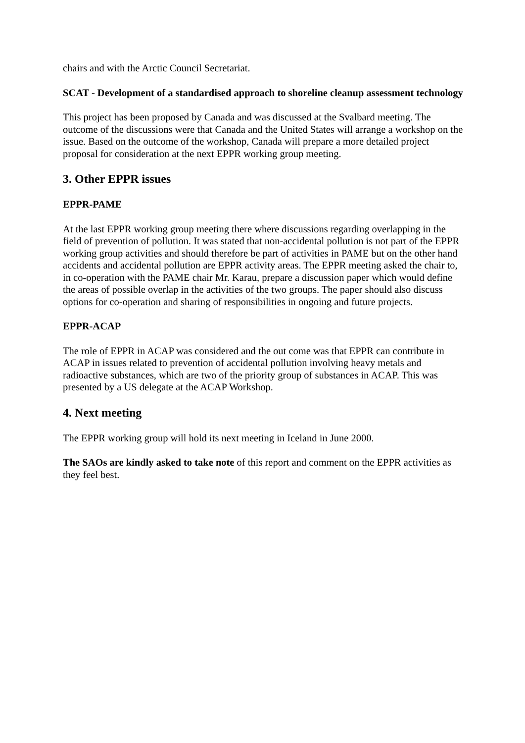chairs and with the Arctic Council Secretariat.
SCAT - Development of a standardised approach to shoreline cleanup assessment technology
This project has been proposed by Canada and was discussed at the Svalbard meeting. The outcome of the discussions were that Canada and the United States will arrange a workshop on the issue. Based on the outcome of the workshop, Canada will prepare a more detailed project proposal for consideration at the next EPPR working group meeting.
3. Other EPPR issues
EPPR-PAME
At the last EPPR working group meeting there where discussions regarding overlapping in the field of prevention of pollution. It was stated that non-accidental pollution is not part of the EPPR working group activities and should therefore be part of activities in PAME but on the other hand accidents and accidental pollution are EPPR activity areas. The EPPR meeting asked the chair to, in co-operation with the PAME chair Mr. Karau, prepare a discussion paper which would define the areas of possible overlap in the activities of the two groups. The paper should also discuss options for co-operation and sharing of responsibilities in ongoing and future projects.
EPPR-ACAP
The role of EPPR in ACAP was considered and the out come was that EPPR can contribute in ACAP in issues related to prevention of accidental pollution involving heavy metals and radioactive substances, which are two of the priority group of substances in ACAP. This was presented by a US delegate at the ACAP Workshop.
4. Next meeting
The EPPR working group will hold its next meeting in Iceland in June 2000.
The SAOs are kindly asked to take note of this report and comment on the EPPR activities as they feel best.